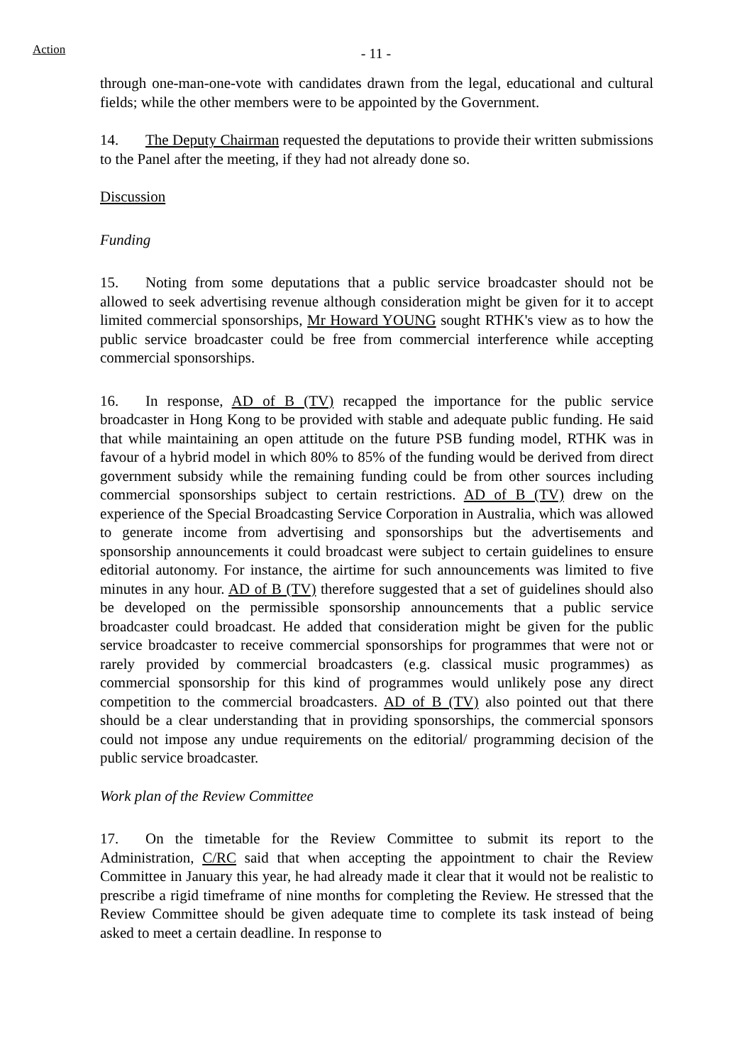Action
- 11 -
through one-man-one-vote with candidates drawn from the legal, educational and cultural fields; while the other members were to be appointed by the Government.
14. The Deputy Chairman requested the deputations to provide their written submissions to the Panel after the meeting, if they had not already done so.
Discussion
Funding
15. Noting from some deputations that a public service broadcaster should not be allowed to seek advertising revenue although consideration might be given for it to accept limited commercial sponsorships, Mr Howard YOUNG sought RTHK's view as to how the public service broadcaster could be free from commercial interference while accepting commercial sponsorships.
16. In response, AD of B (TV) recapped the importance for the public service broadcaster in Hong Kong to be provided with stable and adequate public funding. He said that while maintaining an open attitude on the future PSB funding model, RTHK was in favour of a hybrid model in which 80% to 85% of the funding would be derived from direct government subsidy while the remaining funding could be from other sources including commercial sponsorships subject to certain restrictions. AD of B (TV) drew on the experience of the Special Broadcasting Service Corporation in Australia, which was allowed to generate income from advertising and sponsorships but the advertisements and sponsorship announcements it could broadcast were subject to certain guidelines to ensure editorial autonomy. For instance, the airtime for such announcements was limited to five minutes in any hour. AD of B (TV) therefore suggested that a set of guidelines should also be developed on the permissible sponsorship announcements that a public service broadcaster could broadcast. He added that consideration might be given for the public service broadcaster to receive commercial sponsorships for programmes that were not or rarely provided by commercial broadcasters (e.g. classical music programmes) as commercial sponsorship for this kind of programmes would unlikely pose any direct competition to the commercial broadcasters. AD of B (TV) also pointed out that there should be a clear understanding that in providing sponsorships, the commercial sponsors could not impose any undue requirements on the editorial/ programming decision of the public service broadcaster.
Work plan of the Review Committee
17. On the timetable for the Review Committee to submit its report to the Administration, C/RC said that when accepting the appointment to chair the Review Committee in January this year, he had already made it clear that it would not be realistic to prescribe a rigid timeframe of nine months for completing the Review. He stressed that the Review Committee should be given adequate time to complete its task instead of being asked to meet a certain deadline. In response to